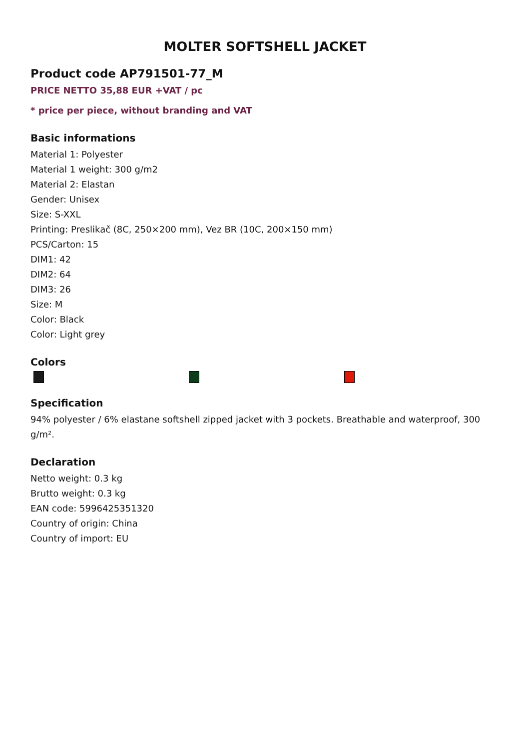MOLTER SOFTSHELL JACKET
Product code AP791501-77_M
PRICE NETTO 35,88 EUR +VAT / pc
* price per piece, without branding and VAT
Basic informations
Material 1: Polyester
Material 1 weight: 300 g/m2
Material 2: Elastan
Gender: Unisex
Size: S-XXL
Printing: Preslikač (8C, 250×200 mm), Vez BR (10C, 200×150 mm)
PCS/Carton: 15
DIM1: 42
DIM2: 64
DIM3: 26
Size: M
Color: Black
Color: Light grey
Colors
Specification
94% polyester / 6% elastane softshell zipped jacket with 3 pockets. Breathable and waterproof, 300 g/m².
Declaration
Netto weight: 0.3 kg
Brutto weight: 0.3 kg
EAN code: 5996425351320
Country of origin: China
Country of import: EU